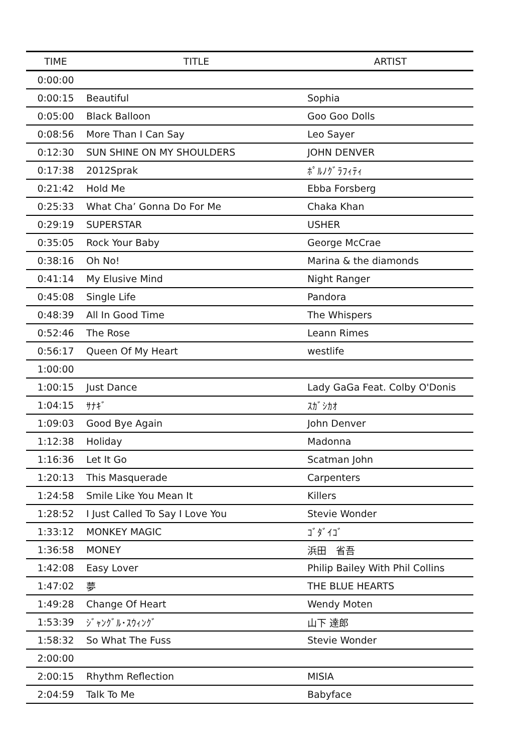| TIME | TITLE | ARTIST |
| --- | --- | --- |
| 0:00:00 | | |
| 0:00:15 | Beautiful | Sophia |
| 0:05:00 | Black Balloon | Goo Goo Dolls |
| 0:08:56 | More Than I Can Say | Leo Sayer |
| 0:12:30 | SUN SHINE ON MY SHOULDERS | JOHN DENVER |
| 0:17:38 | 2012Sprak | ﾎﾟﾙﾉｸﾞﾗﾌｨﾃｨ |
| 0:21:42 | Hold Me | Ebba Forsberg |
| 0:25:33 | What Cha’ Gonna Do For Me | Chaka Khan |
| 0:29:19 | SUPERSTAR | USHER |
| 0:35:05 | Rock Your Baby | George McCrae |
| 0:38:16 | Oh No! | Marina & the diamonds |
| 0:41:14 | My Elusive Mind | Night Ranger |
| 0:45:08 | Single Life | Pandora |
| 0:48:39 | All In Good Time | The Whispers |
| 0:52:46 | The Rose | Leann Rimes |
| 0:56:17 | Queen Of My Heart | westlife |
| 1:00:00 | | |
| 1:00:15 | Just Dance | Lady GaGa Feat. Colby O'Donis |
| 1:04:15 | ｻﾅｷﾞ | ｽｶﾞｼｶｵ |
| 1:09:03 | Good Bye Again | John Denver |
| 1:12:38 | Holiday | Madonna |
| 1:16:36 | Let It Go | Scatman John |
| 1:20:13 | This Masquerade | Carpenters |
| 1:24:58 | Smile Like You Mean It | Killers |
| 1:28:52 | I Just Called To Say I Love You | Stevie Wonder |
| 1:33:12 | MONKEY MAGIC | ｺﾞﾀﾞｲｺﾞ |
| 1:36:58 | MONEY | 浜田 省吾 |
| 1:42:08 | Easy Lover | Philip Bailey With Phil Collins |
| 1:47:02 | 夢 | THE BLUE HEARTS |
| 1:49:28 | Change Of Heart | Wendy Moten |
| 1:53:39 | ｼﾞｬﾝｸﾞﾙ･ｽｳｨﾝｸﾞ | 山下 達郎 |
| 1:58:32 | So What The Fuss | Stevie Wonder |
| 2:00:00 | | |
| 2:00:15 | Rhythm Reflection | MISIA |
| 2:04:59 | Talk To Me | Babyface |